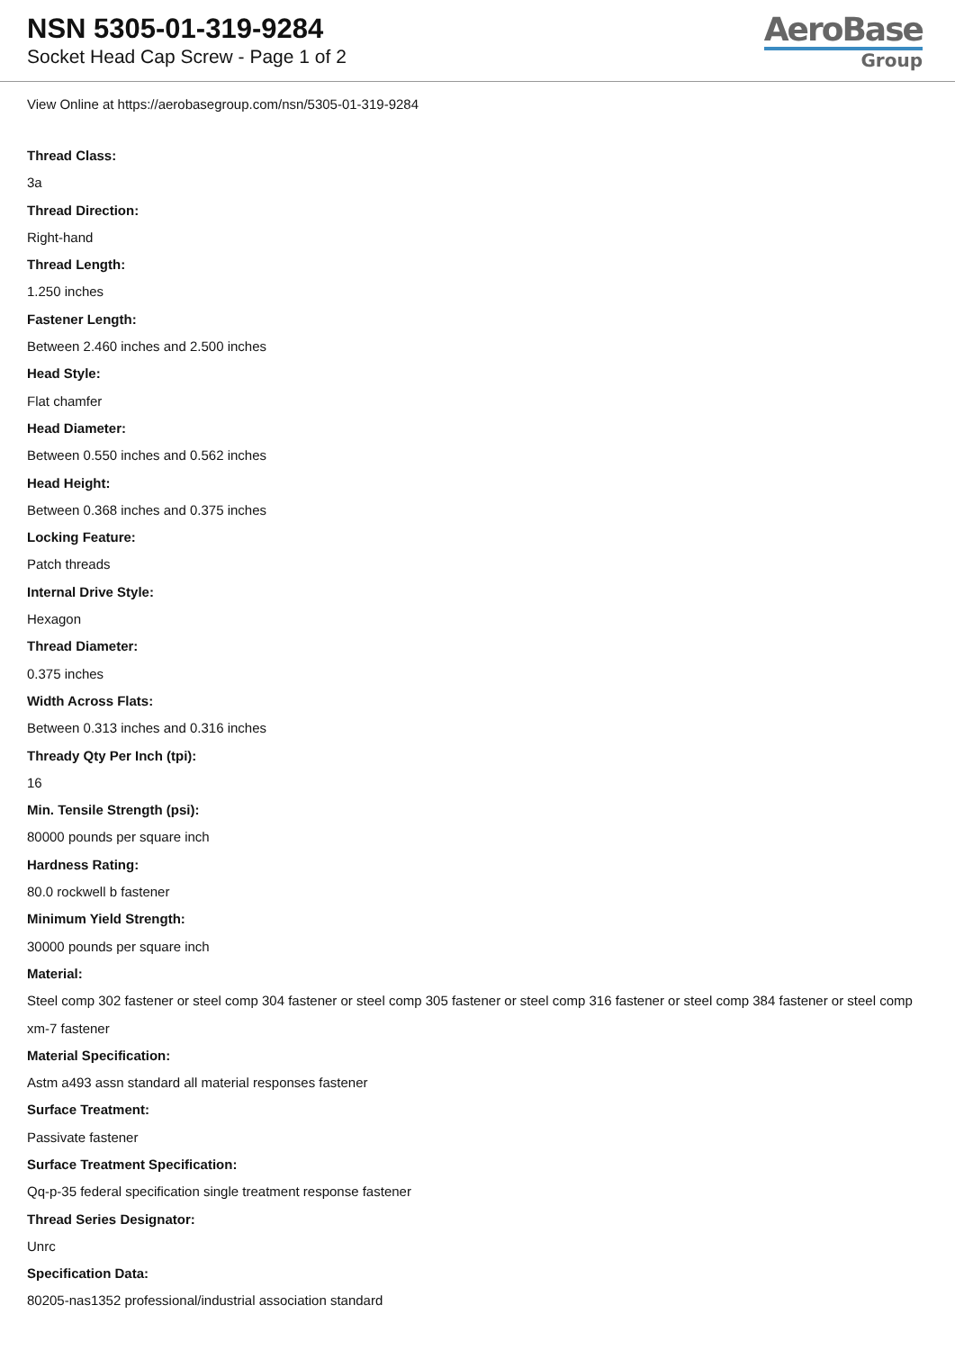NSN 5305-01-319-9284
Socket Head Cap Screw - Page 1 of 2
AeroBase
Group
View Online at https://aerobasegroup.com/nsn/5305-01-319-9284
Thread Class:
3a
Thread Direction:
Right-hand
Thread Length:
1.250 inches
Fastener Length:
Between 2.460 inches and 2.500 inches
Head Style:
Flat chamfer
Head Diameter:
Between 0.550 inches and 0.562 inches
Head Height:
Between 0.368 inches and 0.375 inches
Locking Feature:
Patch threads
Internal Drive Style:
Hexagon
Thread Diameter:
0.375 inches
Width Across Flats:
Between 0.313 inches and 0.316 inches
Thready Qty Per Inch (tpi):
16
Min. Tensile Strength (psi):
80000 pounds per square inch
Hardness Rating:
80.0 rockwell b fastener
Minimum Yield Strength:
30000 pounds per square inch
Material:
Steel comp 302 fastener or steel comp 304 fastener or steel comp 305 fastener or steel comp 316 fastener or steel comp 384 fastener or steel comp xm-7 fastener
Material Specification:
Astm a493 assn standard all material responses fastener
Surface Treatment:
Passivate fastener
Surface Treatment Specification:
Qq-p-35 federal specification single treatment response fastener
Thread Series Designator:
Unrc
Specification Data:
80205-nas1352 professional/industrial association standard